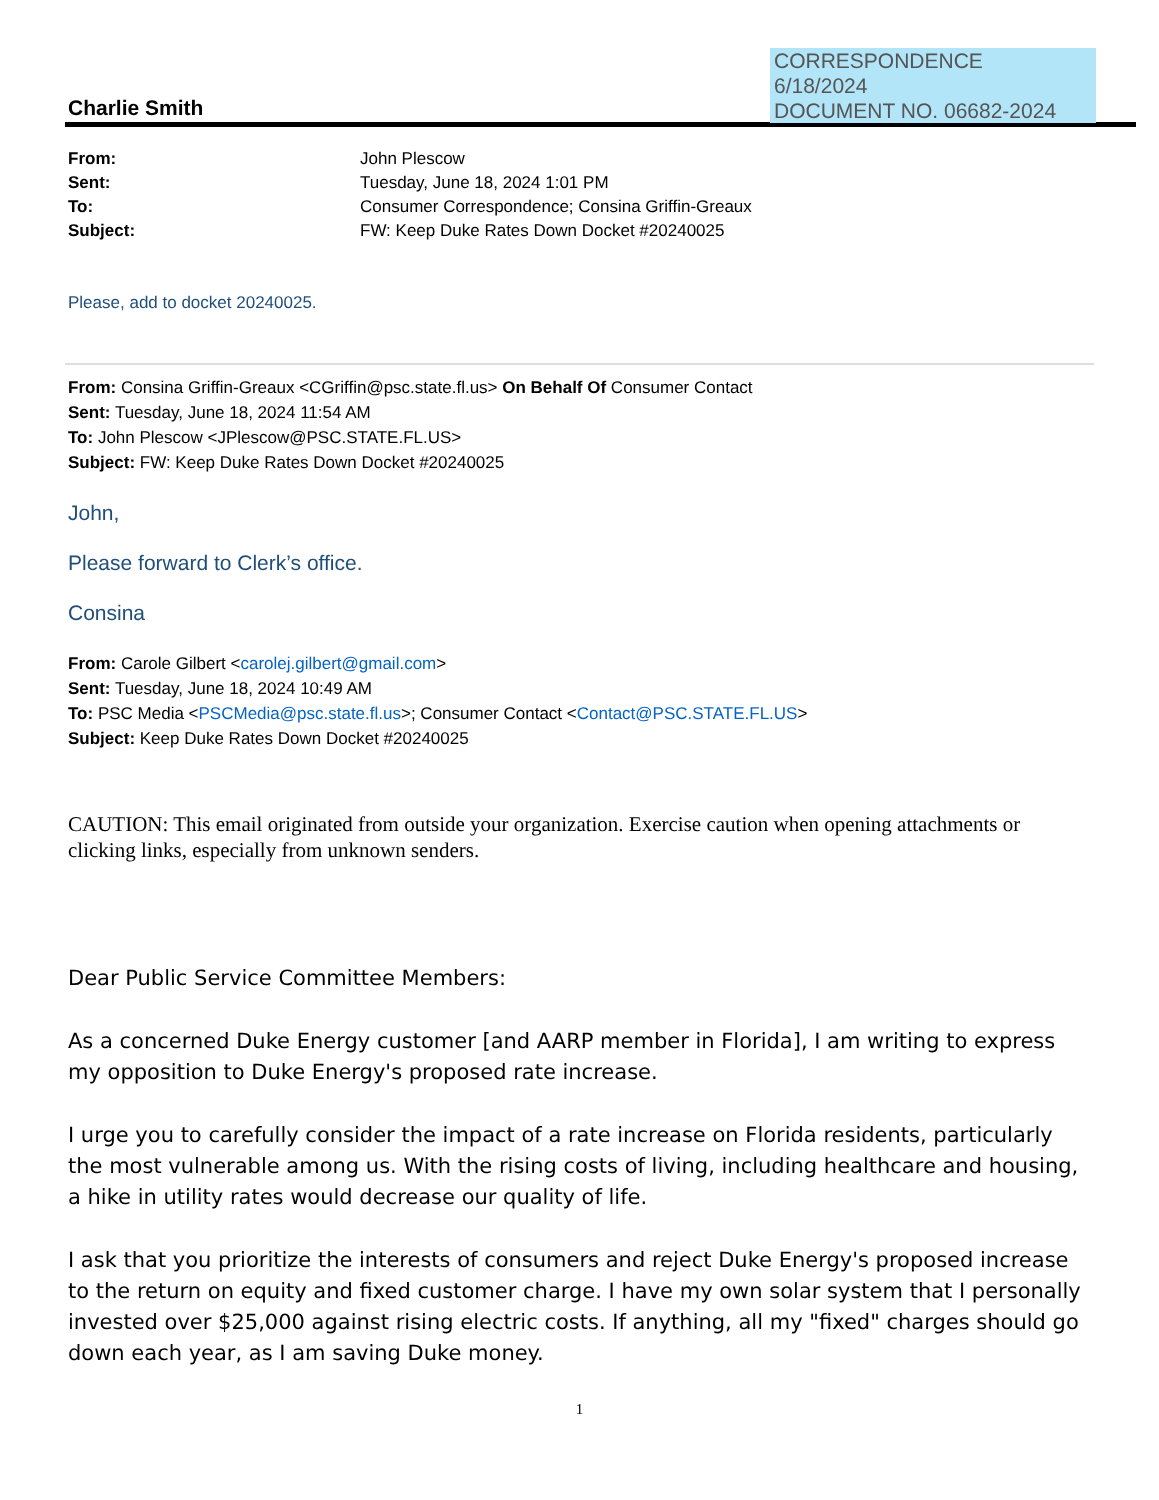CORRESPONDENCE
6/18/2024
DOCUMENT NO. 06682-2024
Charlie Smith
| From: | John Plescow |
| Sent: | Tuesday, June 18, 2024 1:01 PM |
| To: | Consumer Correspondence; Consina Griffin-Greaux |
| Subject: | FW: Keep Duke Rates Down Docket #20240025 |
Please, add to docket 20240025.
From: Consina Griffin-Greaux <CGriffin@psc.state.fl.us> On Behalf Of Consumer Contact
Sent: Tuesday, June 18, 2024 11:54 AM
To: John Plescow <JPlescow@PSC.STATE.FL.US>
Subject: FW: Keep Duke Rates Down Docket #20240025
John,
Please forward to Clerk’s office.
Consina
From: Carole Gilbert <carolej.gilbert@gmail.com>
Sent: Tuesday, June 18, 2024 10:49 AM
To: PSC Media <PSCMedia@psc.state.fl.us>; Consumer Contact <Contact@PSC.STATE.FL.US>
Subject: Keep Duke Rates Down Docket #20240025
CAUTION: This email originated from outside your organization. Exercise caution when opening attachments or clicking links, especially from unknown senders.
Dear Public Service Committee Members:
As a concerned Duke Energy customer [and AARP member in Florida], I am writing to express my opposition to Duke Energy's proposed rate increase.
I urge you to carefully consider the impact of a rate increase on Florida residents, particularly the most vulnerable among us. With the rising costs of living, including healthcare and housing, a hike in utility rates would decrease our quality of life.
I ask that you prioritize the interests of consumers and reject Duke Energy's proposed increase to the return on equity and fixed customer charge. I have my own solar system that I personally invested over $25,000 against rising electric costs. If anything, all my "fixed" charges should go down each year, as I am saving Duke money.
1